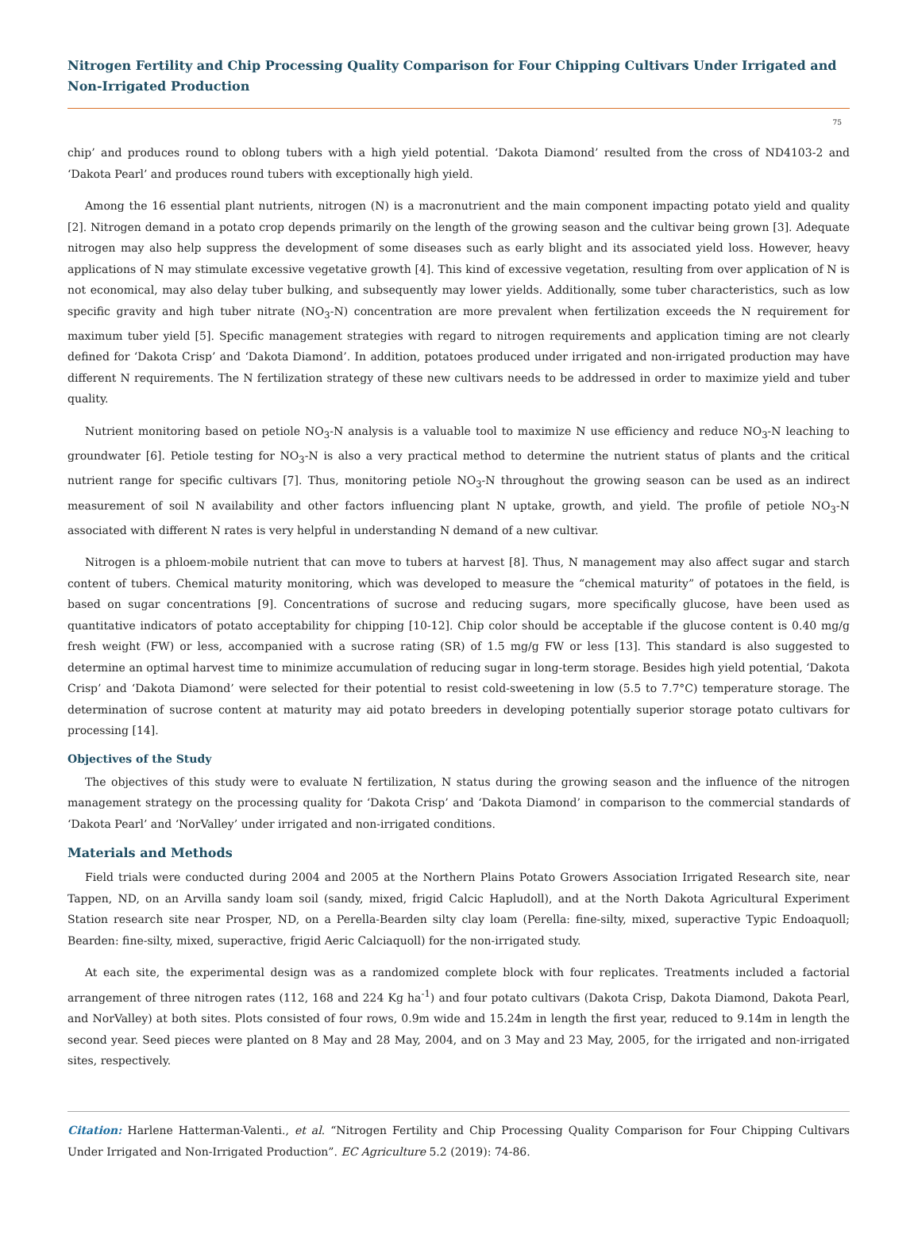Nitrogen Fertility and Chip Processing Quality Comparison for Four Chipping Cultivars Under Irrigated and Non-Irrigated Production
75
chip’ and produces round to oblong tubers with a high yield potential. ‘Dakota Diamond’ resulted from the cross of ND4103-2 and ‘Dakota Pearl’ and produces round tubers with exceptionally high yield.
Among the 16 essential plant nutrients, nitrogen (N) is a macronutrient and the main component impacting potato yield and quality [2]. Nitrogen demand in a potato crop depends primarily on the length of the growing season and the cultivar being grown [3]. Adequate nitrogen may also help suppress the development of some diseases such as early blight and its associated yield loss. However, heavy applications of N may stimulate excessive vegetative growth [4]. This kind of excessive vegetation, resulting from over application of N is not economical, may also delay tuber bulking, and subsequently may lower yields. Additionally, some tuber characteristics, such as low specific gravity and high tuber nitrate (NO<sub>3</sub>-N) concentration are more prevalent when fertilization exceeds the N requirement for maximum tuber yield [5]. Specific management strategies with regard to nitrogen requirements and application timing are not clearly defined for ‘Dakota Crisp’ and ‘Dakota Diamond’. In addition, potatoes produced under irrigated and non-irrigated production may have different N requirements. The N fertilization strategy of these new cultivars needs to be addressed in order to maximize yield and tuber quality.
Nutrient monitoring based on petiole NO<sub>3</sub>-N analysis is a valuable tool to maximize N use efficiency and reduce NO<sub>3</sub>-N leaching to groundwater [6]. Petiole testing for NO<sub>3</sub>-N is also a very practical method to determine the nutrient status of plants and the critical nutrient range for specific cultivars [7]. Thus, monitoring petiole NO<sub>3</sub>-N throughout the growing season can be used as an indirect measurement of soil N availability and other factors influencing plant N uptake, growth, and yield. The profile of petiole NO<sub>3</sub>-N associated with different N rates is very helpful in understanding N demand of a new cultivar.
Nitrogen is a phloem-mobile nutrient that can move to tubers at harvest [8]. Thus, N management may also affect sugar and starch content of tubers. Chemical maturity monitoring, which was developed to measure the “chemical maturity” of potatoes in the field, is based on sugar concentrations [9]. Concentrations of sucrose and reducing sugars, more specifically glucose, have been used as quantitative indicators of potato acceptability for chipping [10-12]. Chip color should be acceptable if the glucose content is 0.40 mg/g fresh weight (FW) or less, accompanied with a sucrose rating (SR) of 1.5 mg/g FW or less [13]. This standard is also suggested to determine an optimal harvest time to minimize accumulation of reducing sugar in long-term storage. Besides high yield potential, ‘Dakota Crisp’ and ‘Dakota Diamond’ were selected for their potential to resist cold-sweetening in low (5.5 to 7.7°C) temperature storage. The determination of sucrose content at maturity may aid potato breeders in developing potentially superior storage potato cultivars for processing [14].
Objectives of the Study
The objectives of this study were to evaluate N fertilization, N status during the growing season and the influence of the nitrogen management strategy on the processing quality for ‘Dakota Crisp’ and ‘Dakota Diamond’ in comparison to the commercial standards of ‘Dakota Pearl’ and ‘NorValley’ under irrigated and non-irrigated conditions.
Materials and Methods
Field trials were conducted during 2004 and 2005 at the Northern Plains Potato Growers Association Irrigated Research site, near Tappen, ND, on an Arvilla sandy loam soil (sandy, mixed, frigid Calcic Hapludoll), and at the North Dakota Agricultural Experiment Station research site near Prosper, ND, on a Perella-Bearden silty clay loam (Perella: fine-silty, mixed, superactive Typic Endoaquoll; Bearden: fine-silty, mixed, superactive, frigid Aeric Calciaquoll) for the non-irrigated study.
At each site, the experimental design was as a randomized complete block with four replicates. Treatments included a factorial arrangement of three nitrogen rates (112, 168 and 224 Kg ha<sup>-1</sup>) and four potato cultivars (Dakota Crisp, Dakota Diamond, Dakota Pearl, and NorValley) at both sites. Plots consisted of four rows, 0.9m wide and 15.24m in length the first year, reduced to 9.14m in length the second year. Seed pieces were planted on 8 May and 28 May, 2004, and on 3 May and 23 May, 2005, for the irrigated and non-irrigated sites, respectively.
Citation: Harlene Hatterman-Valenti., et al. “Nitrogen Fertility and Chip Processing Quality Comparison for Four Chipping Cultivars Under Irrigated and Non-Irrigated Production”. EC Agriculture 5.2 (2019): 74-86.